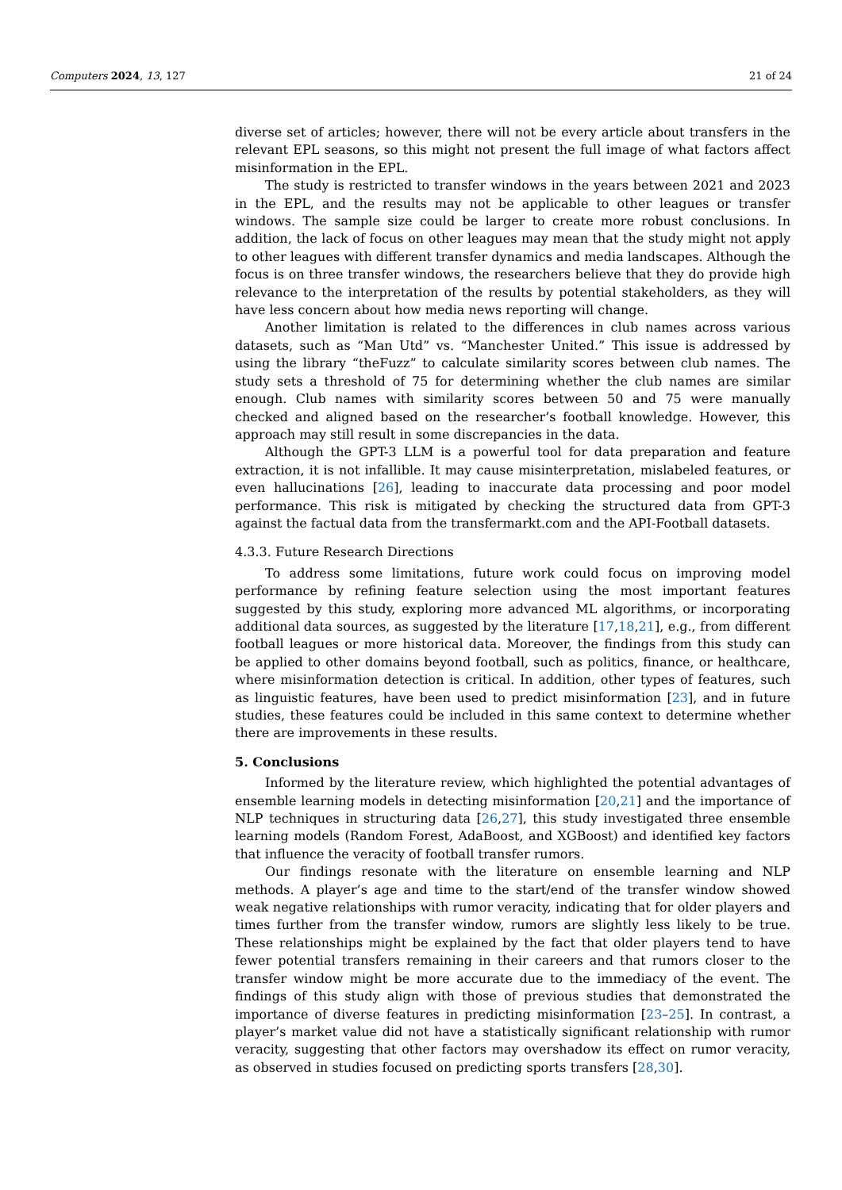Computers 2024, 13, 127 21 of 24
diverse set of articles; however, there will not be every article about transfers in the relevant EPL seasons, so this might not present the full image of what factors affect misinformation in the EPL.
The study is restricted to transfer windows in the years between 2021 and 2023 in the EPL, and the results may not be applicable to other leagues or transfer windows. The sample size could be larger to create more robust conclusions. In addition, the lack of focus on other leagues may mean that the study might not apply to other leagues with different transfer dynamics and media landscapes. Although the focus is on three transfer windows, the researchers believe that they do provide high relevance to the interpretation of the results by potential stakeholders, as they will have less concern about how media news reporting will change.
Another limitation is related to the differences in club names across various datasets, such as “Man Utd” vs. “Manchester United.” This issue is addressed by using the library “theFuzz” to calculate similarity scores between club names. The study sets a threshold of 75 for determining whether the club names are similar enough. Club names with similarity scores between 50 and 75 were manually checked and aligned based on the researcher’s football knowledge. However, this approach may still result in some discrepancies in the data.
Although the GPT-3 LLM is a powerful tool for data preparation and feature extraction, it is not infallible. It may cause misinterpretation, mislabeled features, or even hallucinations [26], leading to inaccurate data processing and poor model performance. This risk is mitigated by checking the structured data from GPT-3 against the factual data from the transfermarkt.com and the API-Football datasets.
4.3.3. Future Research Directions
To address some limitations, future work could focus on improving model performance by refining feature selection using the most important features suggested by this study, exploring more advanced ML algorithms, or incorporating additional data sources, as suggested by the literature [17,18,21], e.g., from different football leagues or more historical data. Moreover, the findings from this study can be applied to other domains beyond football, such as politics, finance, or healthcare, where misinformation detection is critical. In addition, other types of features, such as linguistic features, have been used to predict misinformation [23], and in future studies, these features could be included in this same context to determine whether there are improvements in these results.
5. Conclusions
Informed by the literature review, which highlighted the potential advantages of ensemble learning models in detecting misinformation [20,21] and the importance of NLP techniques in structuring data [26,27], this study investigated three ensemble learning models (Random Forest, AdaBoost, and XGBoost) and identified key factors that influence the veracity of football transfer rumors.
Our findings resonate with the literature on ensemble learning and NLP methods. A player’s age and time to the start/end of the transfer window showed weak negative relationships with rumor veracity, indicating that for older players and times further from the transfer window, rumors are slightly less likely to be true. These relationships might be explained by the fact that older players tend to have fewer potential transfers remaining in their careers and that rumors closer to the transfer window might be more accurate due to the immediacy of the event. The findings of this study align with those of previous studies that demonstrated the importance of diverse features in predicting misinformation [23–25]. In contrast, a player’s market value did not have a statistically significant relationship with rumor veracity, suggesting that other factors may overshadow its effect on rumor veracity, as observed in studies focused on predicting sports transfers [28,30].